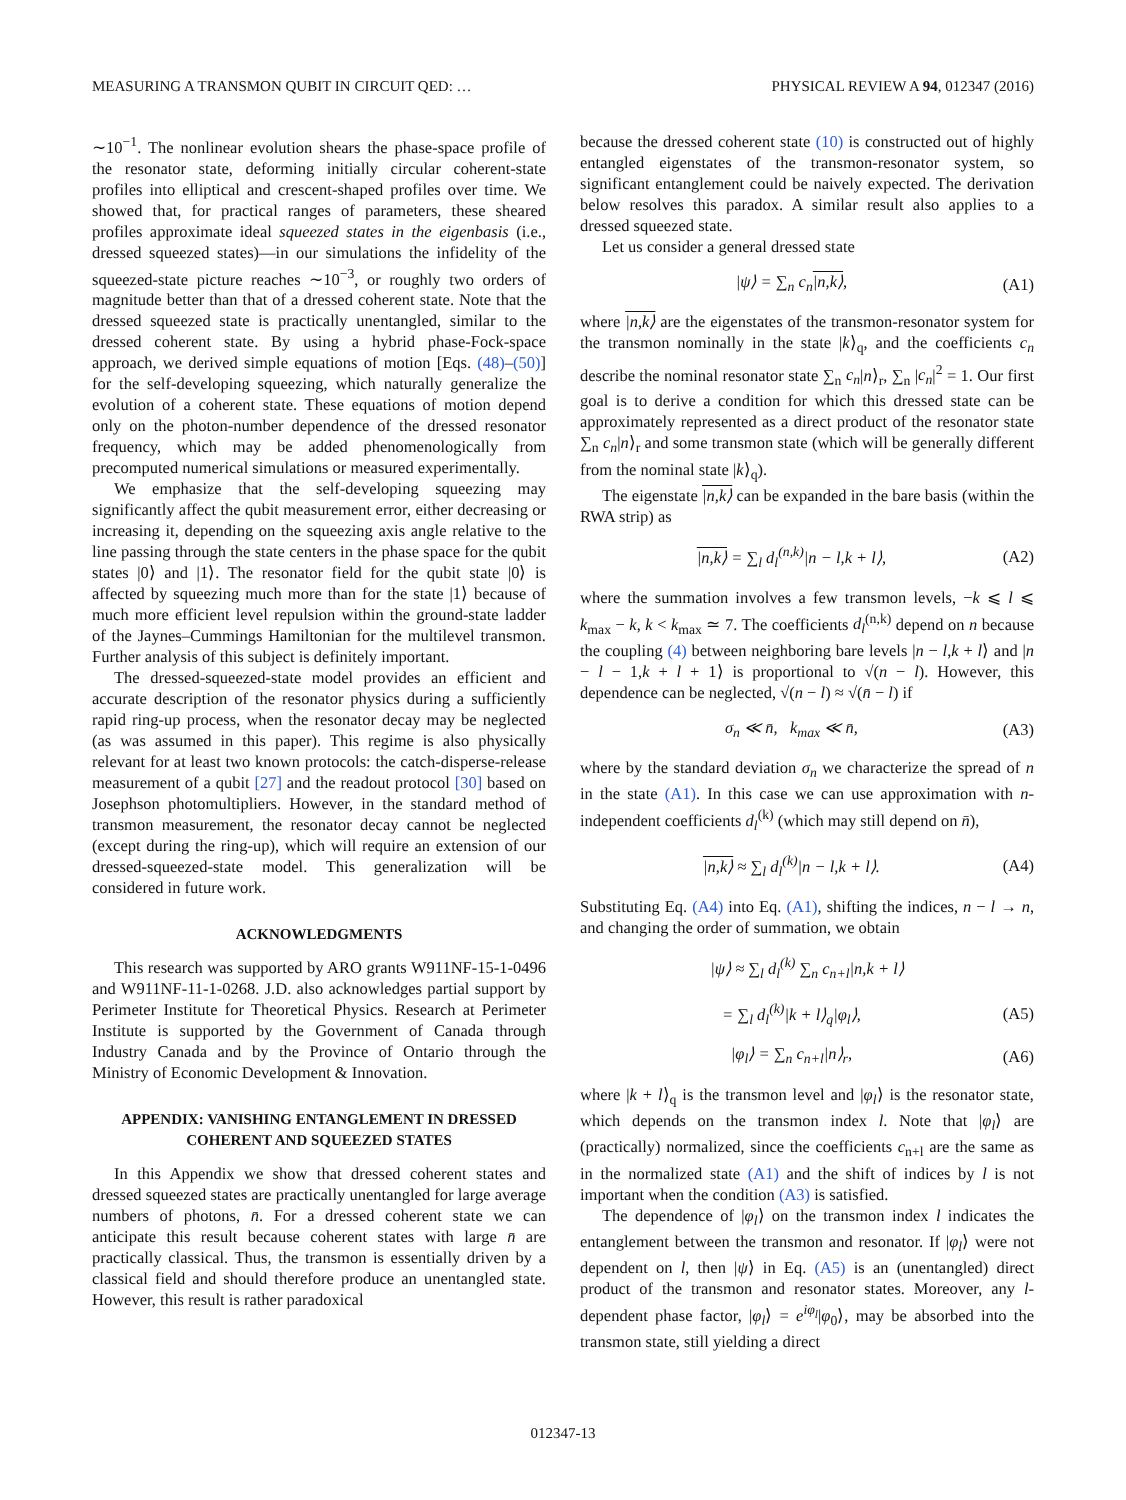MEASURING A TRANSMON QUBIT IN CIRCUIT QED: … PHYSICAL REVIEW A 94, 012347 (2016)
∼10<sup>−1</sup>. The nonlinear evolution shears the phase-space profile of the resonator state, deforming initially circular coherent-state profiles into elliptical and crescent-shaped profiles over time. We showed that, for practical ranges of parameters, these sheared profiles approximate ideal squeezed states in the eigenbasis (i.e., dressed squeezed states)—in our simulations the infidelity of the squeezed-state picture reaches ∼10<sup>−3</sup>, or roughly two orders of magnitude better than that of a dressed coherent state. Note that the dressed squeezed state is practically unentangled, similar to the dressed coherent state. By using a hybrid phase-Fock-space approach, we derived simple equations of motion [Eqs. (48)–(50)] for the self-developing squeezing, which naturally generalize the evolution of a coherent state. These equations of motion depend only on the photon-number dependence of the dressed resonator frequency, which may be added phenomenologically from precomputed numerical simulations or measured experimentally.
We emphasize that the self-developing squeezing may significantly affect the qubit measurement error, either decreasing or increasing it, depending on the squeezing axis angle relative to the line passing through the state centers in the phase space for the qubit states |0⟩ and |1⟩. The resonator field for the qubit state |0⟩ is affected by squeezing much more than for the state |1⟩ because of much more efficient level repulsion within the ground-state ladder of the Jaynes–Cummings Hamiltonian for the multilevel transmon. Further analysis of this subject is definitely important.
The dressed-squeezed-state model provides an efficient and accurate description of the resonator physics during a sufficiently rapid ring-up process, when the resonator decay may be neglected (as was assumed in this paper). This regime is also physically relevant for at least two known protocols: the catch-disperse-release measurement of a qubit [27] and the readout protocol [30] based on Josephson photomultipliers. However, in the standard method of transmon measurement, the resonator decay cannot be neglected (except during the ring-up), which will require an extension of our dressed-squeezed-state model. This generalization will be considered in future work.
ACKNOWLEDGMENTS
This research was supported by ARO grants W911NF-15-1-0496 and W911NF-11-1-0268. J.D. also acknowledges partial support by Perimeter Institute for Theoretical Physics. Research at Perimeter Institute is supported by the Government of Canada through Industry Canada and by the Province of Ontario through the Ministry of Economic Development & Innovation.
APPENDIX: VANISHING ENTANGLEMENT IN DRESSED COHERENT AND SQUEEZED STATES
In this Appendix we show that dressed coherent states and dressed squeezed states are practically unentangled for large average numbers of photons, n̄. For a dressed coherent state we can anticipate this result because coherent states with large n̄ are practically classical. Thus, the transmon is essentially driven by a classical field and should therefore produce an unentangled state. However, this result is rather paradoxical
because the dressed coherent state (10) is constructed out of highly entangled eigenstates of the transmon-resonator system, so significant entanglement could be naively expected. The derivation below resolves this paradox. A similar result also applies to a dressed squeezed state.
Let us consider a general dressed state
|ψ⟩ = ∑<sub>n</sub> c<sub>n</sub>|n,k⟩, (A1)
where |n,k⟩ are the eigenstates of the transmon-resonator system for the transmon nominally in the state |k⟩<sub>q</sub>, and the coefficients c<sub>n</sub> describe the nominal resonator state ∑<sub>n</sub> c<sub>n</sub>|n⟩<sub>r</sub>, ∑<sub>n</sub> |c<sub>n</sub>|<sup>2</sup> = 1. Our first goal is to derive a condition for which this dressed state can be approximately represented as a direct product of the resonator state ∑<sub>n</sub> c<sub>n</sub>|n⟩<sub>r</sub> and some transmon state (which will be generally different from the nominal state |k⟩<sub>q</sub>).
The eigenstate |n,k⟩ can be expanded in the bare basis (within the RWA strip) as
|n,k⟩ = ∑<sub>l</sub> d<sub>l</sub><sup>(n,k)</sup>|n − l,k + l⟩, (A2)
where the summation involves a few transmon levels, −k ⩽ l ⩽ k<sub>max</sub> − k, k < k<sub>max</sub> ≃ 7. The coefficients d<sub>l</sub><sup>(n,k)</sup> depend on n because the coupling (4) between neighboring bare levels |n − l,k + l⟩ and |n − l − 1,k + l + 1⟩ is proportional to √(n − l). However, this dependence can be neglected, √(n − l) ≈ √(n̄ − l) if
σ<sub>n</sub> ≪ n̄, k<sub>max</sub> ≪ n̄, (A3)
where by the standard deviation σ<sub>n</sub> we characterize the spread of n in the state (A1). In this case we can use approximation with n-independent coefficients d<sub>l</sub><sup>(k)</sup> (which may still depend on n̄),
|n,k⟩ ≈ ∑<sub>l</sub> d<sub>l</sub><sup>(k)</sup>|n − l,k + l⟩. (A4)
Substituting Eq. (A4) into Eq. (A1), shifting the indices, n − l → n, and changing the order of summation, we obtain
|ψ⟩ ≈ ∑<sub>l</sub> d<sub>l</sub><sup>(k)</sup> ∑<sub>n</sub> c<sub>n+l</sub>|n,k + l⟩
= ∑<sub>l</sub> d<sub>l</sub><sup>(k)</sup>|k + l⟩<sub>q</sub>|φ<sub>l</sub>⟩, (A5)
|φ<sub>l</sub>⟩ = ∑<sub>n</sub> c<sub>n+l</sub>|n⟩<sub>r</sub>, (A6)
where |k + l⟩<sub>q</sub> is the transmon level and |φ<sub>l</sub>⟩ is the resonator state, which depends on the transmon index l. Note that |φ<sub>l</sub>⟩ are (practically) normalized, since the coefficients c<sub>n+l</sub> are the same as in the normalized state (A1) and the shift of indices by l is not important when the condition (A3) is satisfied.
The dependence of |φ<sub>l</sub>⟩ on the transmon index l indicates the entanglement between the transmon and resonator. If |φ<sub>l</sub>⟩ were not dependent on l, then |ψ⟩ in Eq. (A5) is an (unentangled) direct product of the transmon and resonator states. Moreover, any l-dependent phase factor, |φ<sub>l</sub>⟩ = e<sup>iφ<sub>l</sub></sup>|φ<sub>0</sub>⟩, may be absorbed into the transmon state, still yielding a direct
012347-13